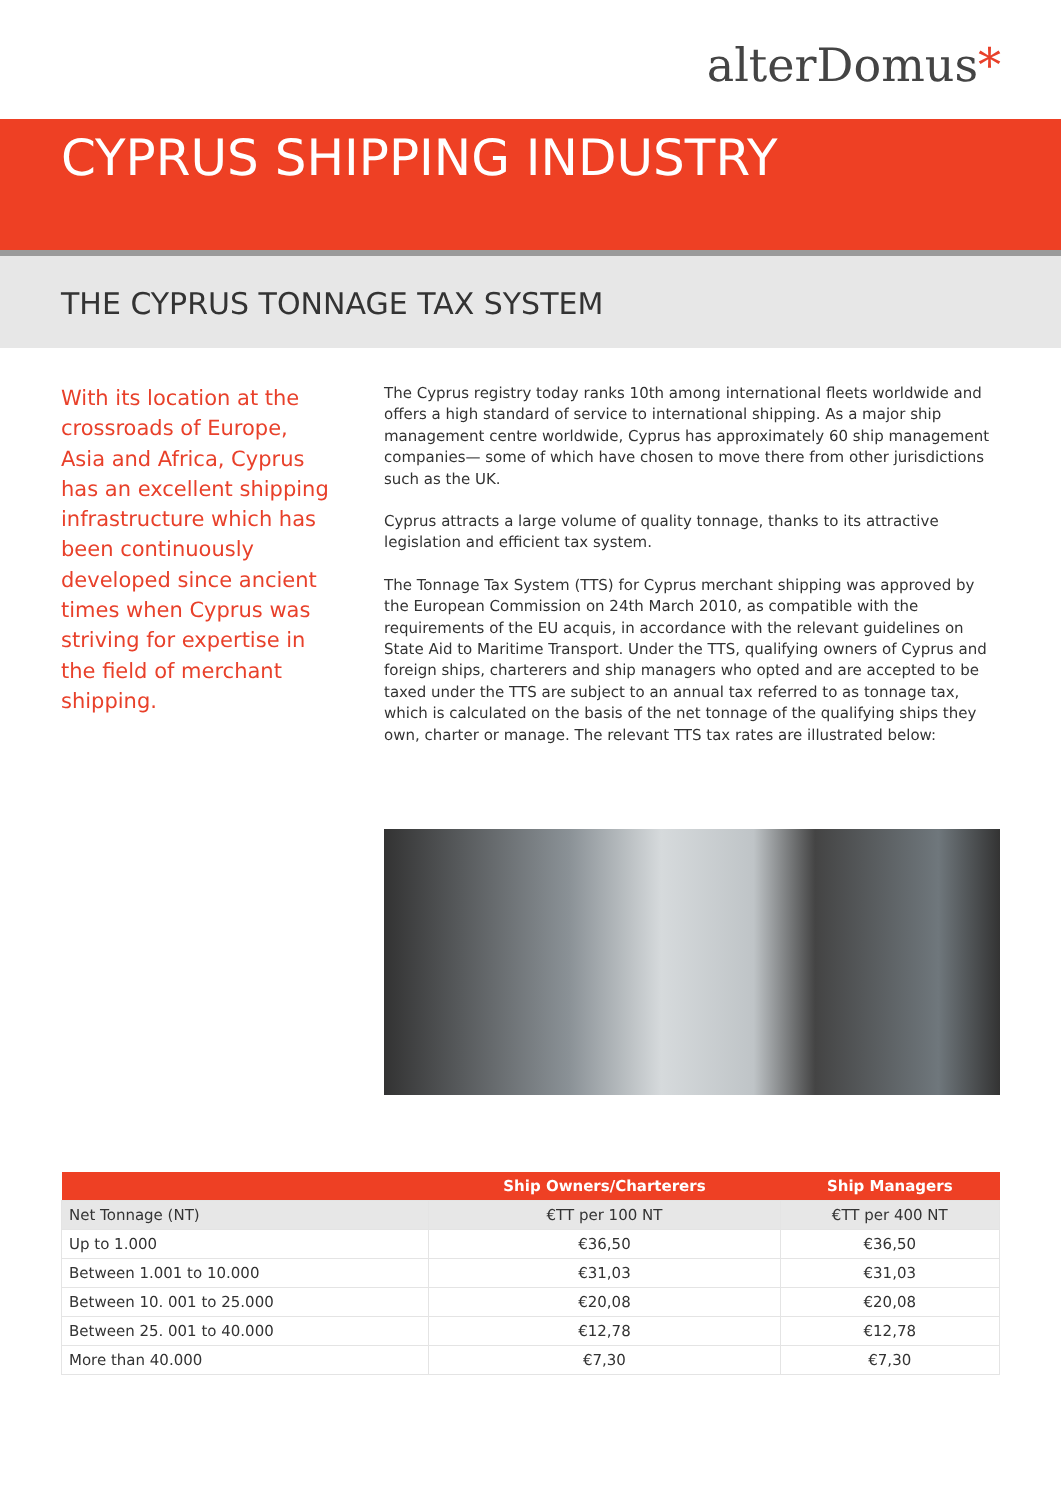alterDomus*
CYPRUS SHIPPING INDUSTRY
THE CYPRUS TONNAGE TAX SYSTEM
With its location at the crossroads of Europe, Asia and Africa, Cyprus has an excellent shipping infrastructure which has been continuously developed since ancient times when Cyprus was striving for expertise in the field of merchant shipping.
The Cyprus registry today ranks 10th among international fleets worldwide and offers a high standard of service to international shipping. As a major ship management centre worldwide, Cyprus has approximately 60 ship management companies— some of which have chosen to move there from other jurisdictions such as the UK.
Cyprus attracts a large volume of quality tonnage, thanks to its attractive legislation and efficient tax system.
The Tonnage Tax System (TTS) for Cyprus merchant shipping was approved by the European Commission on 24th March 2010, as compatible with the requirements of the EU acquis, in accordance with the relevant guidelines on State Aid to Maritime Transport. Under the TTS, qualifying owners of Cyprus and foreign ships, charterers and ship managers who opted and are accepted to be taxed under the TTS are subject to an annual tax referred to as tonnage tax, which is calculated on the basis of the net tonnage of the qualifying ships they own, charter or manage. The relevant TTS tax rates are illustrated below:
| | Ship Owners/Charterers | Ship Managers |
| --- | --- | --- |
| Net Tonnage (NT) | €TT per 100 NT | €TT per 400 NT |
| Up to 1.000 | €36,50 | €36,50 |
| Between 1.001 to 10.000 | €31,03 | €31,03 |
| Between 10. 001 to 25.000 | €20,08 | €20,08 |
| Between 25. 001 to 40.000 | €12,78 | €12,78 |
| More than 40.000 | €7,30 | €7,30 |